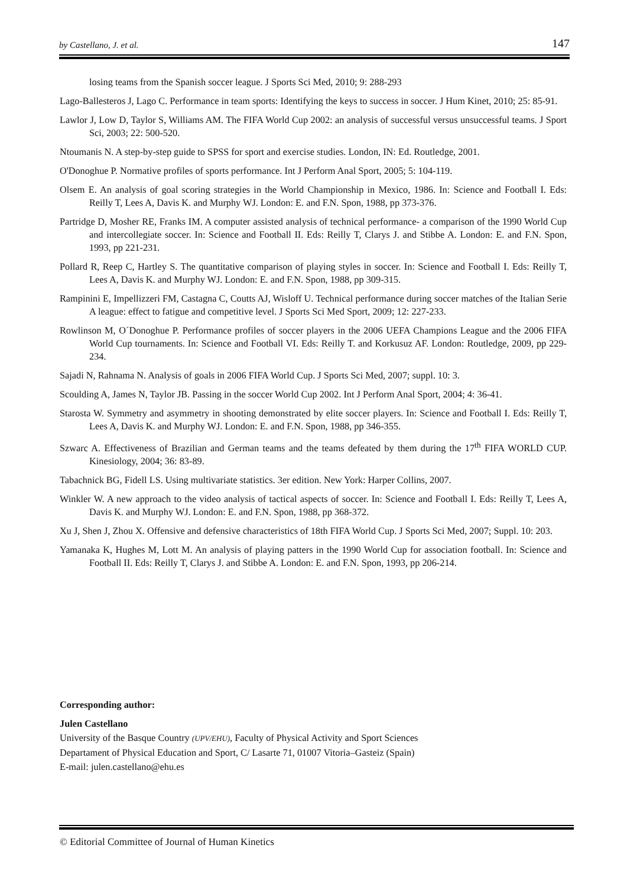by Castellano, J. et al. 147
losing teams from the Spanish soccer league. J Sports Sci Med, 2010; 9: 288-293
Lago-Ballesteros J, Lago C. Performance in team sports: Identifying the keys to success in soccer. J Hum Kinet, 2010; 25: 85-91.
Lawlor J, Low D, Taylor S, Williams AM. The FIFA World Cup 2002: an analysis of successful versus unsuccessful teams. J Sport Sci, 2003; 22: 500-520.
Ntoumanis N. A step-by-step guide to SPSS for sport and exercise studies. London, IN: Ed. Routledge, 2001.
O'Donoghue P. Normative profiles of sports performance. Int J Perform Anal Sport, 2005; 5: 104-119.
Olsem E. An analysis of goal scoring strategies in the World Championship in Mexico, 1986. In: Science and Football I. Eds: Reilly T, Lees A, Davis K. and Murphy WJ. London: E. and F.N. Spon, 1988, pp 373-376.
Partridge D, Mosher RE, Franks IM. A computer assisted analysis of technical performance- a comparison of the 1990 World Cup and intercollegiate soccer. In: Science and Football II. Eds: Reilly T, Clarys J. and Stibbe A. London: E. and F.N. Spon, 1993, pp 221-231.
Pollard R, Reep C, Hartley S. The quantitative comparison of playing styles in soccer. In: Science and Football I. Eds: Reilly T, Lees A, Davis K. and Murphy WJ. London: E. and F.N. Spon, 1988, pp 309-315.
Rampinini E, Impellizzeri FM, Castagna C, Coutts AJ, Wisloff U. Technical performance during soccer matches of the Italian Serie A league: effect to fatigue and competitive level. J Sports Sci Med Sport, 2009; 12: 227-233.
Rowlinson M, O´Donoghue P. Performance profiles of soccer players in the 2006 UEFA Champions League and the 2006 FIFA World Cup tournaments. In: Science and Football VI. Eds: Reilly T. and Korkusuz AF. London: Routledge, 2009, pp 229-234.
Sajadi N, Rahnama N. Analysis of goals in 2006 FIFA World Cup. J Sports Sci Med, 2007; suppl. 10: 3.
Scoulding A, James N, Taylor JB. Passing in the soccer World Cup 2002. Int J Perform Anal Sport, 2004; 4: 36-41.
Starosta W. Symmetry and asymmetry in shooting demonstrated by elite soccer players. In: Science and Football I. Eds: Reilly T, Lees A, Davis K. and Murphy WJ. London: E. and F.N. Spon, 1988, pp 346-355.
Szwarc A. Effectiveness of Brazilian and German teams and the teams defeated by them during the 17<sup>th</sup> FIFA WORLD CUP. Kinesiology, 2004; 36: 83-89.
Tabachnick BG, Fidell LS. Using multivariate statistics. 3er edition. New York: Harper Collins, 2007.
Winkler W. A new approach to the video analysis of tactical aspects of soccer. In: Science and Football I. Eds: Reilly T, Lees A, Davis K. and Murphy WJ. London: E. and F.N. Spon, 1988, pp 368-372.
Xu J, Shen J, Zhou X. Offensive and defensive characteristics of 18th FIFA World Cup. J Sports Sci Med, 2007; Suppl. 10: 203.
Yamanaka K, Hughes M, Lott M. An analysis of playing patters in the 1990 World Cup for association football. In: Science and Football II. Eds: Reilly T, Clarys J. and Stibbe A. London: E. and F.N. Spon, 1993, pp 206-214.
Corresponding author:
Julen Castellano
University of the Basque Country (UPV/EHU), Faculty of Physical Activity and Sport Sciences
Departament of Physical Education and Sport, C/ Lasarte 71, 01007 Vitoria–Gasteiz (Spain)
E-mail: julen.castellano@ehu.es
© Editorial Committee of Journal of Human Kinetics